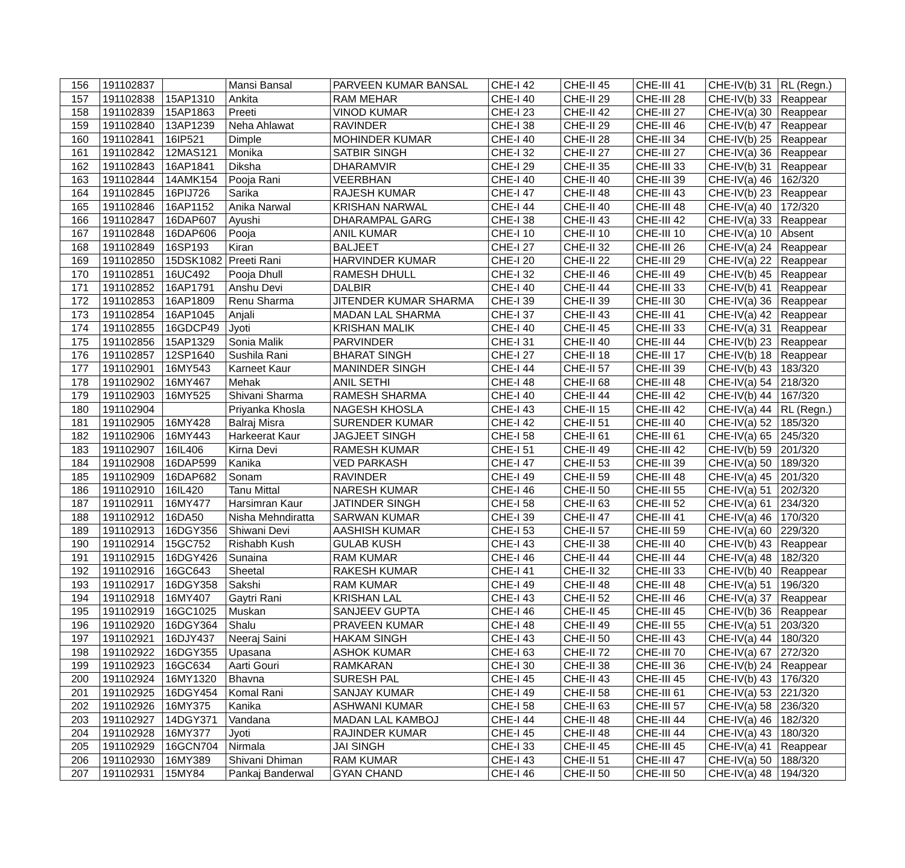| 156 | 191102837 | | Mansi Bansal | PARVEEN KUMAR BANSAL | CHE-I 42 | CHE-II 45 | CHE-III 41 | CHE-IV(b) 31 | RL (Regn.) |
| 157 | 191102838 | 15AP1310 | Ankita | RAM MEHAR | CHE-I 40 | CHE-II 29 | CHE-III 28 | CHE-IV(b) 33 | Reappear |
| 158 | 191102839 | 15AP1863 | Preeti | VINOD KUMAR | CHE-I 23 | CHE-II 42 | CHE-III 27 | CHE-IV(a) 30 | Reappear |
| 159 | 191102840 | 13AP1239 | Neha Ahlawat | RAVINDER | CHE-I 38 | CHE-II 29 | CHE-III 46 | CHE-IV(b) 47 | Reappear |
| 160 | 191102841 | 16IP521 | Dimple | MOHINDER KUMAR | CHE-I 40 | CHE-II 28 | CHE-III 34 | CHE-IV(b) 25 | Reappear |
| 161 | 191102842 | 12MAS121 | Monika | SATBIR SINGH | CHE-I 32 | CHE-II 27 | CHE-III 27 | CHE-IV(a) 36 | Reappear |
| 162 | 191102843 | 16AP1841 | Diksha | DHARAMVIR | CHE-I 29 | CHE-II 35 | CHE-III 33 | CHE-IV(b) 31 | Reappear |
| 163 | 191102844 | 14AMK154 | Pooja Rani | VEERBHAN | CHE-I 40 | CHE-II 40 | CHE-III 39 | CHE-IV(a) 46 | 162/320 |
| 164 | 191102845 | 16PIJ726 | Sarika | RAJESH KUMAR | CHE-I 47 | CHE-II 48 | CHE-III 43 | CHE-IV(b) 23 | Reappear |
| 165 | 191102846 | 16AP1152 | Anika Narwal | KRISHAN NARWAL | CHE-I 44 | CHE-II 40 | CHE-III 48 | CHE-IV(a) 40 | 172/320 |
| 166 | 191102847 | 16DAP607 | Ayushi | DHARAMPAL GARG | CHE-I 38 | CHE-II 43 | CHE-III 42 | CHE-IV(a) 33 | Reappear |
| 167 | 191102848 | 16DAP606 | Pooja | ANIL KUMAR | CHE-I 10 | CHE-II 10 | CHE-III 10 | CHE-IV(a) 10 | Absent |
| 168 | 191102849 | 16SP193 | Kiran | BALJEET | CHE-I 27 | CHE-II 32 | CHE-III 26 | CHE-IV(a) 24 | Reappear |
| 169 | 191102850 | 15DSK1082 | Preeti Rani | HARVINDER KUMAR | CHE-I 20 | CHE-II 22 | CHE-III 29 | CHE-IV(a) 22 | Reappear |
| 170 | 191102851 | 16UC492 | Pooja Dhull | RAMESH DHULL | CHE-I 32 | CHE-II 46 | CHE-III 49 | CHE-IV(b) 45 | Reappear |
| 171 | 191102852 | 16AP1791 | Anshu Devi | DALBIR | CHE-I 40 | CHE-II 44 | CHE-III 33 | CHE-IV(b) 41 | Reappear |
| 172 | 191102853 | 16AP1809 | Renu Sharma | JITENDER KUMAR SHARMA | CHE-I 39 | CHE-II 39 | CHE-III 30 | CHE-IV(a) 36 | Reappear |
| 173 | 191102854 | 16AP1045 | Anjali | MADAN LAL SHARMA | CHE-I 37 | CHE-II 43 | CHE-III 41 | CHE-IV(a) 42 | Reappear |
| 174 | 191102855 | 16GDCP49 | Jyoti | KRISHAN MALIK | CHE-I 40 | CHE-II 45 | CHE-III 33 | CHE-IV(a) 31 | Reappear |
| 175 | 191102856 | 15AP1329 | Sonia Malik | PARVINDER | CHE-I 31 | CHE-II 40 | CHE-III 44 | CHE-IV(b) 23 | Reappear |
| 176 | 191102857 | 12SP1640 | Sushila Rani | BHARAT SINGH | CHE-I 27 | CHE-II 18 | CHE-III 17 | CHE-IV(b) 18 | Reappear |
| 177 | 191102901 | 16MY543 | Karneet Kaur | MANINDER SINGH | CHE-I 44 | CHE-II 57 | CHE-III 39 | CHE-IV(b) 43 | 183/320 |
| 178 | 191102902 | 16MY467 | Mehak | ANIL SETHI | CHE-I 48 | CHE-II 68 | CHE-III 48 | CHE-IV(a) 54 | 218/320 |
| 179 | 191102903 | 16MY525 | Shivani Sharma | RAMESH SHARMA | CHE-I 40 | CHE-II 44 | CHE-III 42 | CHE-IV(b) 44 | 167/320 |
| 180 | 191102904 | | Priyanka Khosla | NAGESH KHOSLA | CHE-I 43 | CHE-II 15 | CHE-III 42 | CHE-IV(a) 44 | RL (Regn.) |
| 181 | 191102905 | 16MY428 | Balraj Misra | SURENDER KUMAR | CHE-I 42 | CHE-II 51 | CHE-III 40 | CHE-IV(a) 52 | 185/320 |
| 182 | 191102906 | 16MY443 | Harkeerat Kaur | JAGJEET SINGH | CHE-I 58 | CHE-II 61 | CHE-III 61 | CHE-IV(a) 65 | 245/320 |
| 183 | 191102907 | 16IL406 | Kirna Devi | RAMESH KUMAR | CHE-I 51 | CHE-II 49 | CHE-III 42 | CHE-IV(b) 59 | 201/320 |
| 184 | 191102908 | 16DAP599 | Kanika | VED PARKASH | CHE-I 47 | CHE-II 53 | CHE-III 39 | CHE-IV(a) 50 | 189/320 |
| 185 | 191102909 | 16DAP682 | Sonam | RAVINDER | CHE-I 49 | CHE-II 59 | CHE-III 48 | CHE-IV(a) 45 | 201/320 |
| 186 | 191102910 | 16IL420 | Tanu Mittal | NARESH KUMAR | CHE-I 46 | CHE-II 50 | CHE-III 55 | CHE-IV(a) 51 | 202/320 |
| 187 | 191102911 | 16MY477 | Harsimran Kaur | JATINDER SINGH | CHE-I 58 | CHE-II 63 | CHE-III 52 | CHE-IV(a) 61 | 234/320 |
| 188 | 191102912 | 16DA50 | Nisha Mehndiratta | SARWAN KUMAR | CHE-I 39 | CHE-II 47 | CHE-III 41 | CHE-IV(a) 46 | 170/320 |
| 189 | 191102913 | 16DGY356 | Shiwani Devi | AASHISH KUMAR | CHE-I 53 | CHE-II 57 | CHE-III 59 | CHE-IV(a) 60 | 229/320 |
| 190 | 191102914 | 15GC752 | Rishabh Kush | GULAB KUSH | CHE-I 43 | CHE-II 38 | CHE-III 40 | CHE-IV(b) 43 | Reappear |
| 191 | 191102915 | 16DGY426 | Sunaina | RAM KUMAR | CHE-I 46 | CHE-II 44 | CHE-III 44 | CHE-IV(a) 48 | 182/320 |
| 192 | 191102916 | 16GC643 | Sheetal | RAKESH KUMAR | CHE-I 41 | CHE-II 32 | CHE-III 33 | CHE-IV(b) 40 | Reappear |
| 193 | 191102917 | 16DGY358 | Sakshi | RAM KUMAR | CHE-I 49 | CHE-II 48 | CHE-III 48 | CHE-IV(a) 51 | 196/320 |
| 194 | 191102918 | 16MY407 | Gaytri Rani | KRISHAN LAL | CHE-I 43 | CHE-II 52 | CHE-III 46 | CHE-IV(a) 37 | Reappear |
| 195 | 191102919 | 16GC1025 | Muskan | SANJEEV GUPTA | CHE-I 46 | CHE-II 45 | CHE-III 45 | CHE-IV(b) 36 | Reappear |
| 196 | 191102920 | 16DGY364 | Shalu | PRAVEEN KUMAR | CHE-I 48 | CHE-II 49 | CHE-III 55 | CHE-IV(a) 51 | 203/320 |
| 197 | 191102921 | 16DJY437 | Neeraj Saini | HAKAM SINGH | CHE-I 43 | CHE-II 50 | CHE-III 43 | CHE-IV(a) 44 | 180/320 |
| 198 | 191102922 | 16DGY355 | Upasana | ASHOK KUMAR | CHE-I 63 | CHE-II 72 | CHE-III 70 | CHE-IV(a) 67 | 272/320 |
| 199 | 191102923 | 16GC634 | Aarti Gouri | RAMKARAN | CHE-I 30 | CHE-II 38 | CHE-III 36 | CHE-IV(b) 24 | Reappear |
| 200 | 191102924 | 16MY1320 | Bhavna | SURESH PAL | CHE-I 45 | CHE-II 43 | CHE-III 45 | CHE-IV(b) 43 | 176/320 |
| 201 | 191102925 | 16DGY454 | Komal Rani | SANJAY KUMAR | CHE-I 49 | CHE-II 58 | CHE-III 61 | CHE-IV(a) 53 | 221/320 |
| 202 | 191102926 | 16MY375 | Kanika | ASHWANI KUMAR | CHE-I 58 | CHE-II 63 | CHE-III 57 | CHE-IV(a) 58 | 236/320 |
| 203 | 191102927 | 14DGY371 | Vandana | MADAN LAL KAMBOJ | CHE-I 44 | CHE-II 48 | CHE-III 44 | CHE-IV(a) 46 | 182/320 |
| 204 | 191102928 | 16MY377 | Jyoti | RAJINDER KUMAR | CHE-I 45 | CHE-II 48 | CHE-III 44 | CHE-IV(a) 43 | 180/320 |
| 205 | 191102929 | 16GCN704 | Nirmala | JAI SINGH | CHE-I 33 | CHE-II 45 | CHE-III 45 | CHE-IV(a) 41 | Reappear |
| 206 | 191102930 | 16MY389 | Shivani Dhiman | RAM KUMAR | CHE-I 43 | CHE-II 51 | CHE-III 47 | CHE-IV(a) 50 | 188/320 |
| 207 | 191102931 | 15MY84 | Pankaj Banderwal | GYAN CHAND | CHE-I 46 | CHE-II 50 | CHE-III 50 | CHE-IV(a) 48 | 194/320 |